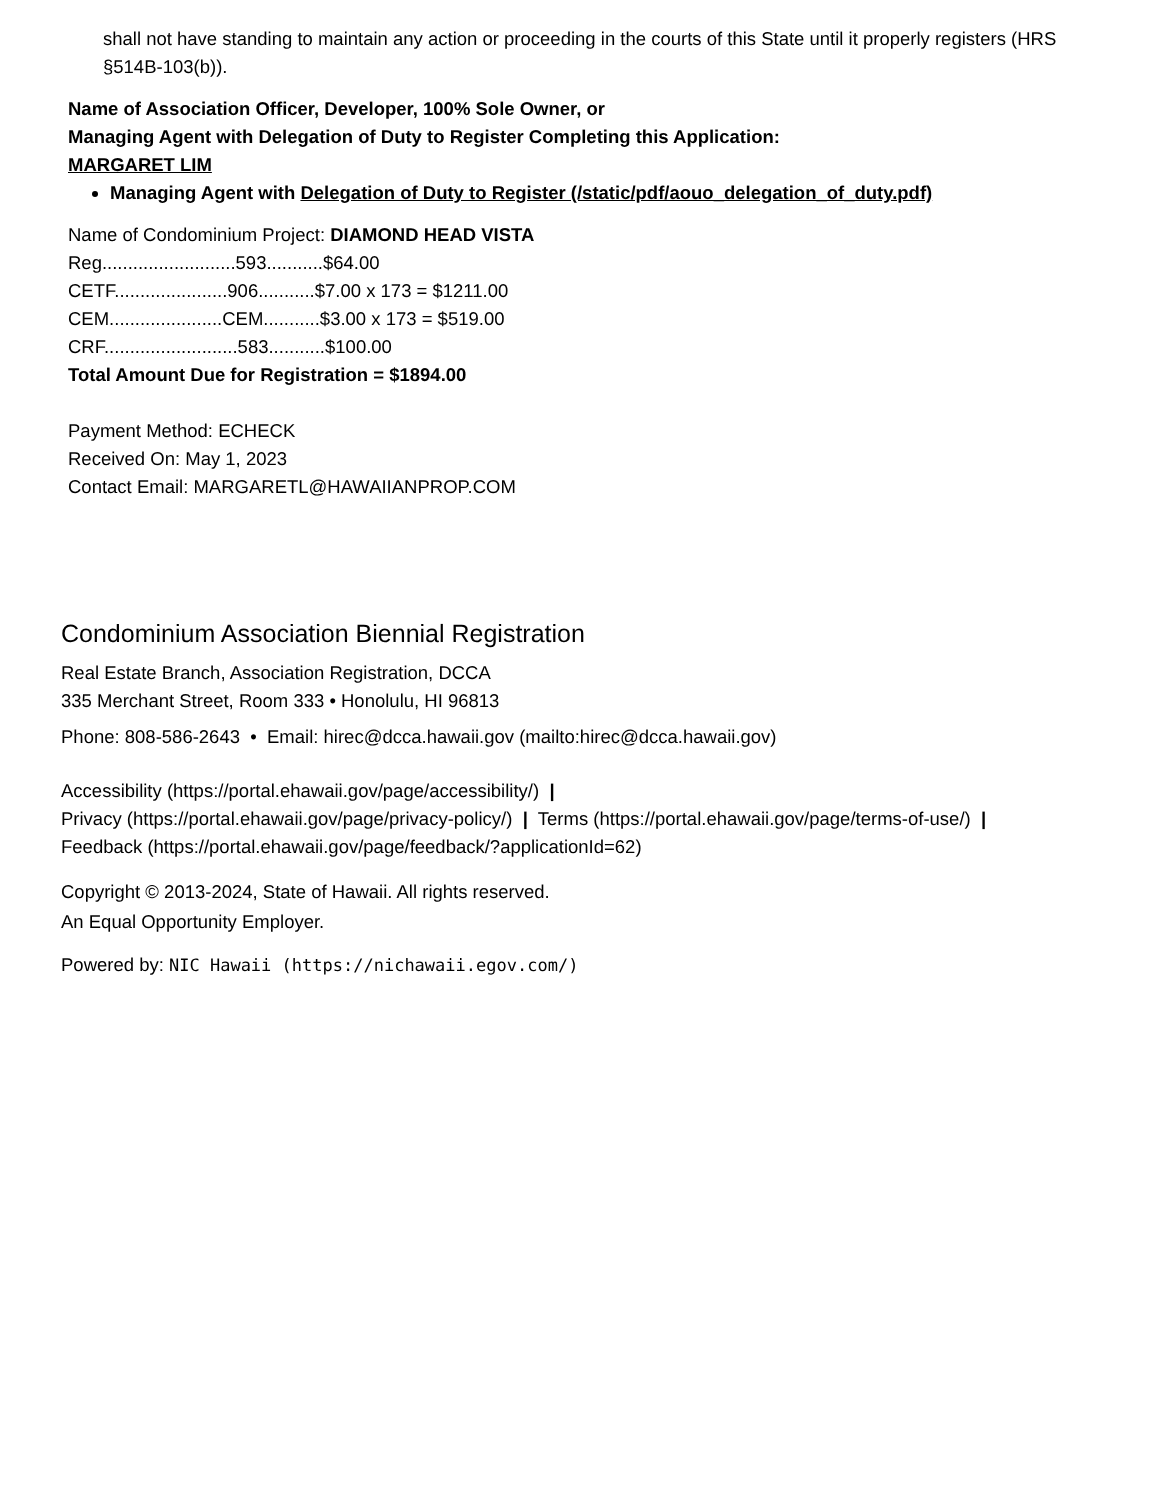shall not have standing to maintain any action or proceeding in the courts of this State until it properly registers (HRS §514B-103(b)).
Name of Association Officer, Developer, 100% Sole Owner, or
Managing Agent with Delegation of Duty to Register Completing this Application:
MARGARET LIM
Managing Agent with Delegation of Duty to Register (/static/pdf/aouo_delegation_of_duty.pdf)
Name of Condominium Project: DIAMOND HEAD VISTA
Reg..........................593...........$64.00
CETF......................906...........$7.00 x 173 = $1211.00
CEM......................CEM...........$3.00 x 173 = $519.00
CRF..........................583...........$100.00
Total Amount Due for Registration = $1894.00
Payment Method: ECHECK
Received On: May 1, 2023
Contact Email: MARGARETL@HAWAIIANPROP.COM
Condominium Association Biennial Registration
Real Estate Branch, Association Registration, DCCA
335 Merchant Street, Room 333 • Honolulu, HI 96813
Phone: 808-586-2643 • Email: hirec@dcca.hawaii.gov (mailto:hirec@dcca.hawaii.gov)
Accessibility (https://portal.ehawaii.gov/page/accessibility/) |
Privacy (https://portal.ehawaii.gov/page/privacy-policy/) | Terms (https://portal.ehawaii.gov/page/terms-of-use/) |
Feedback (https://portal.ehawaii.gov/page/feedback/?applicationId=62)
Copyright © 2013-2024, State of Hawaii. All rights reserved.
An Equal Opportunity Employer.
Powered by: NIC Hawaii (https://nichawaii.egov.com/)